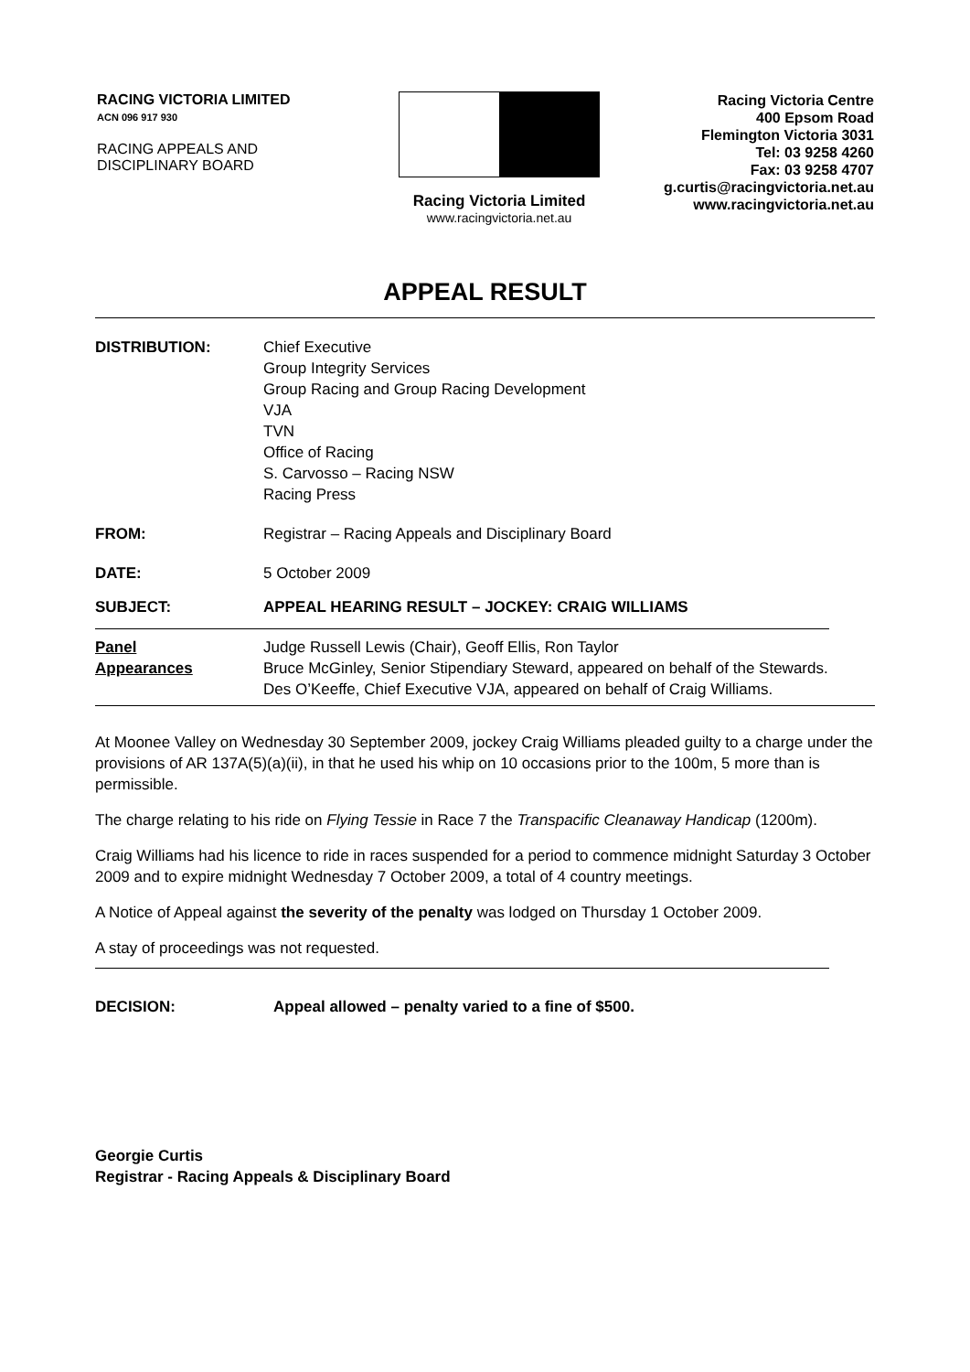RACING VICTORIA LIMITED
ACN 096 917 930
RACING APPEALS AND
DISCIPLINARY BOARD
Racing Victoria Limited
www.racingvictoria.net.au
Racing Victoria Centre
400 Epsom Road
Flemington Victoria 3031
Tel: 03 9258 4260
Fax: 03 9258 4707
g.curtis@racingvictoria.net.au
www.racingvictoria.net.au
APPEAL RESULT
| DISTRIBUTION: | Chief Executive Group Integrity Services Group Racing and Group Racing Development VJA TVN Office of Racing S. Carvosso – Racing NSW Racing Press |
| FROM: | Registrar – Racing Appeals and Disciplinary Board |
| DATE: | 5 October 2009 |
| SUBJECT: | APPEAL HEARING RESULT – JOCKEY: CRAIG WILLIAMS |
| Panel | Judge Russell Lewis (Chair), Geoff Ellis, Ron Taylor |
| Appearances | Bruce McGinley, Senior Stipendiary Steward, appeared on behalf of the Stewards. Des O’Keeffe, Chief Executive VJA, appeared on behalf of Craig Williams. |
At Moonee Valley on Wednesday 30 September 2009, jockey Craig Williams pleaded guilty to a charge under the provisions of AR 137A(5)(a)(ii), in that he used his whip on 10 occasions prior to the 100m, 5 more than is permissible.
The charge relating to his ride on Flying Tessie in Race 7 the Transpacific Cleanaway Handicap (1200m).
Craig Williams had his licence to ride in races suspended for a period to commence midnight Saturday 3 October 2009 and to expire midnight Wednesday 7 October 2009, a total of 4 country meetings.
A Notice of Appeal against the severity of the penalty was lodged on Thursday 1 October 2009.
A stay of proceedings was not requested.
| DECISION: | Appeal allowed – penalty varied to a fine of $500. |
Georgie Curtis
Registrar - Racing Appeals & Disciplinary Board